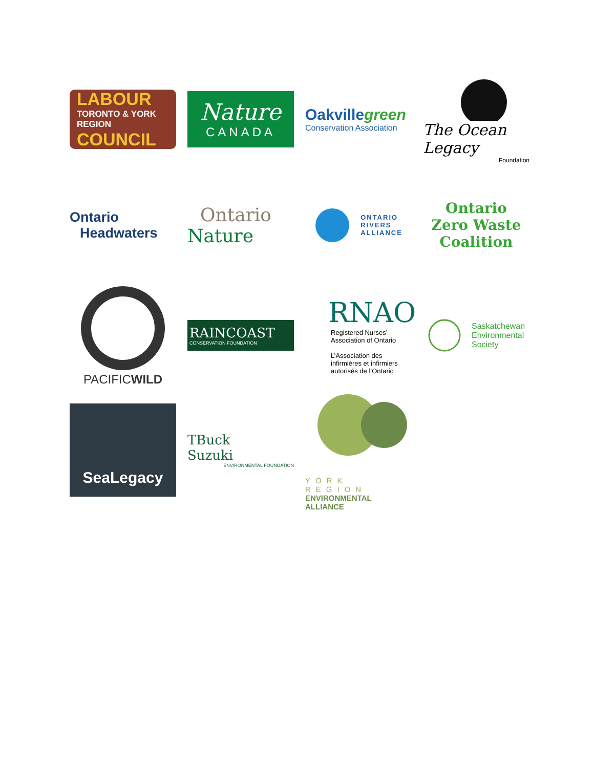LABOUR
TORONTO & YORK REGION
COUNCIL
Nature
CANADA
Oakvillegreen
Conservation Association
The Ocean Legacy
Foundation
Ontario
Headwaters
Ontario
Nature
ONTARIO
RIVERS
ALLIANCE
Ontario
Zero Waste
Coalition
PACIFICWILD
RAINCOAST
CONSERVATION FOUNDATION
RNAO
Registered Nurses’
Association of Ontario
L’Association des
infirmières et infirmiers
autorisés de l’Ontario
Saskatchewan
Environmental
Society
SeaLegacy
TBuck
Suzuki
ENVIRONMENTAL FOUNDATION
YORK REGION
ENVIRONMENTAL ALLIANCE